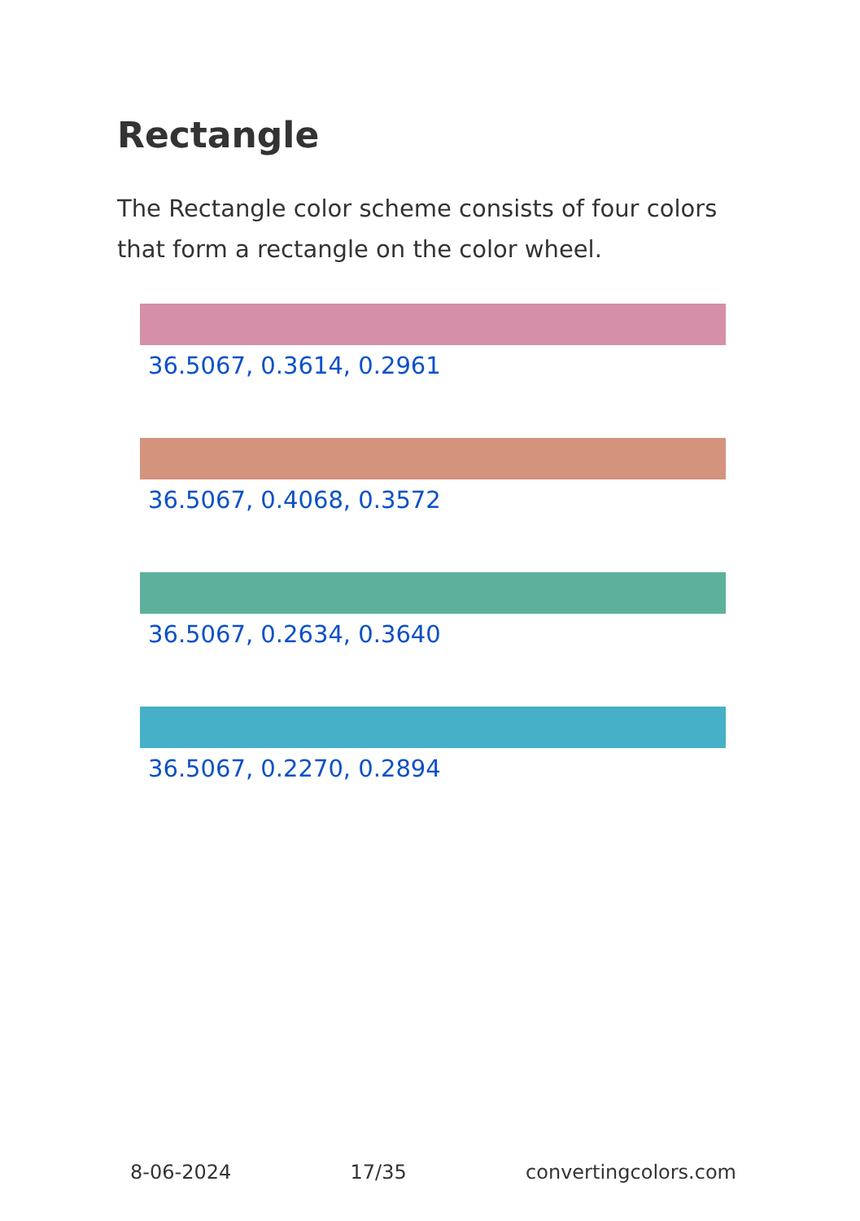Rectangle
The Rectangle color scheme consists of four colors that form a rectangle on the color wheel.
36.5067, 0.3614, 0.2961
36.5067, 0.4068, 0.3572
36.5067, 0.2634, 0.3640
36.5067, 0.2270, 0.2894
8-06-2024 17/35 convertingcolors.com